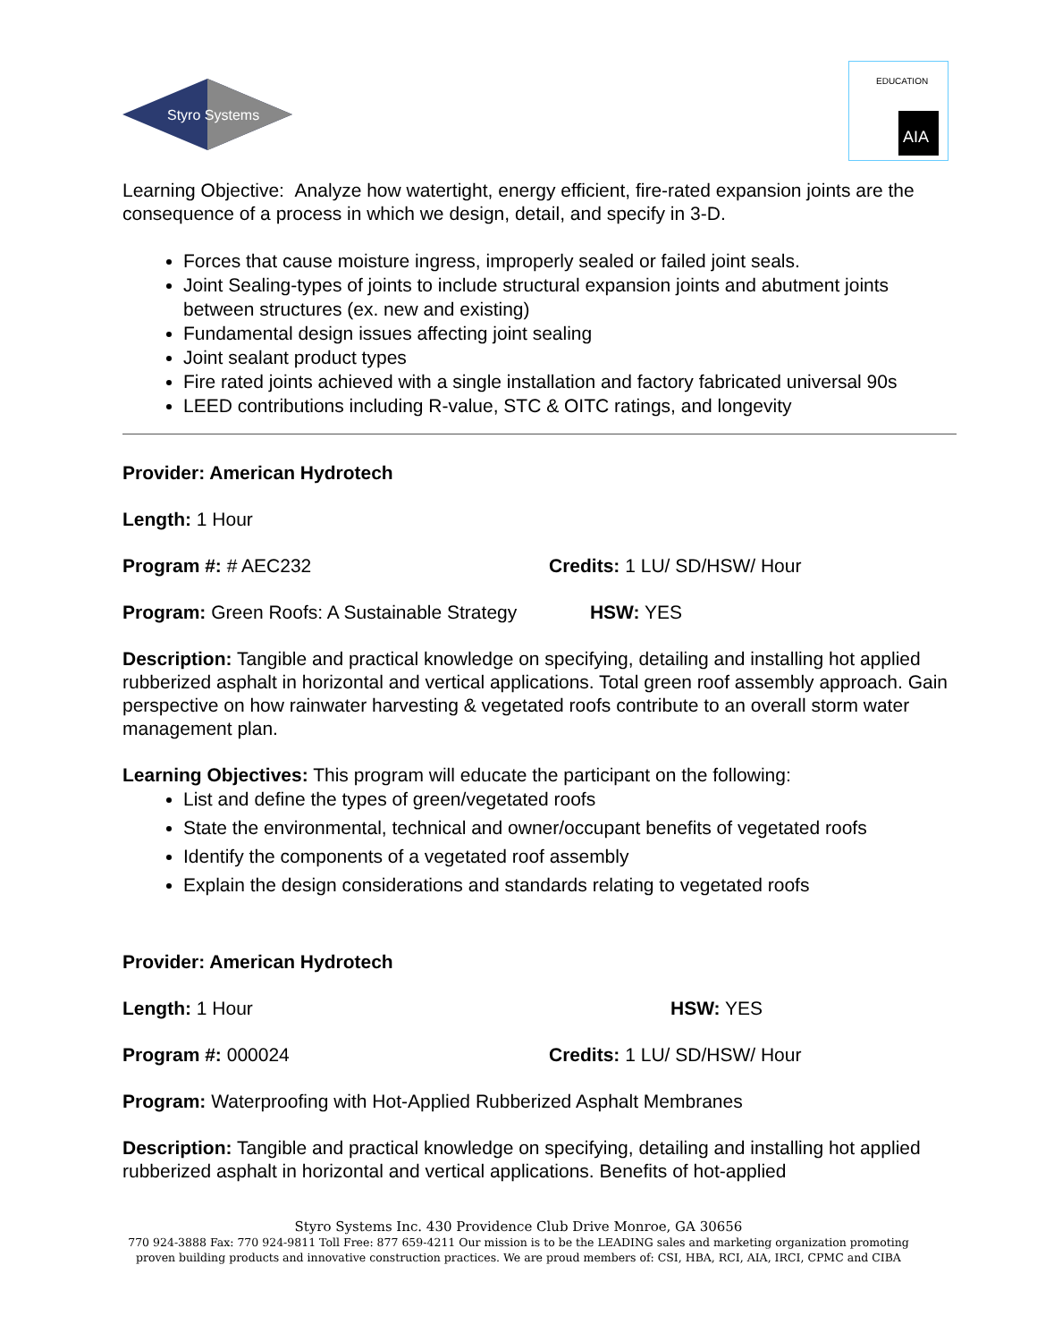Styro Systems
EDUCATION
AIA
Learning Objective: Analyze how watertight, energy efficient, fire-rated expansion joints are the consequence of a process in which we design, detail, and specify in 3-D.
Forces that cause moisture ingress, improperly sealed or failed joint seals.
Joint Sealing-types of joints to include structural expansion joints and abutment joints between structures (ex. new and existing)
Fundamental design issues affecting joint sealing
Joint sealant product types
Fire rated joints achieved with a single installation and factory fabricated universal 90s
LEED contributions including R-value, STC & OITC ratings, and longevity
Provider: American Hydrotech
Length: 1 Hour
Program #: # AEC232 Credits: 1 LU/ SD/HSW/ Hour
Program: Green Roofs: A Sustainable Strategy HSW: YES
Description: Tangible and practical knowledge on specifying, detailing and installing hot applied rubberized asphalt in horizontal and vertical applications. Total green roof assembly approach. Gain perspective on how rainwater harvesting & vegetated roofs contribute to an overall storm water management plan.
Learning Objectives: This program will educate the participant on the following:
List and define the types of green/vegetated roofs
State the environmental, technical and owner/occupant benefits of vegetated roofs
Identify the components of a vegetated roof assembly
Explain the design considerations and standards relating to vegetated roofs
Provider: American Hydrotech
Length: 1 Hour HSW: YES
Program #: 000024 Credits: 1 LU/ SD/HSW/ Hour
Program: Waterproofing with Hot-Applied Rubberized Asphalt Membranes
Description: Tangible and practical knowledge on specifying, detailing and installing hot applied rubberized asphalt in horizontal and vertical applications. Benefits of hot-applied
Styro Systems Inc. 430 Providence Club Drive Monroe, GA 30656
770 924-3888 Fax: 770 924-9811 Toll Free: 877 659-4211 Our mission is to be the LEADING sales and marketing organization promoting
proven building products and innovative construction practices. We are proud members of: CSI, HBA, RCI, AIA, IRCI, CPMC and CIBA